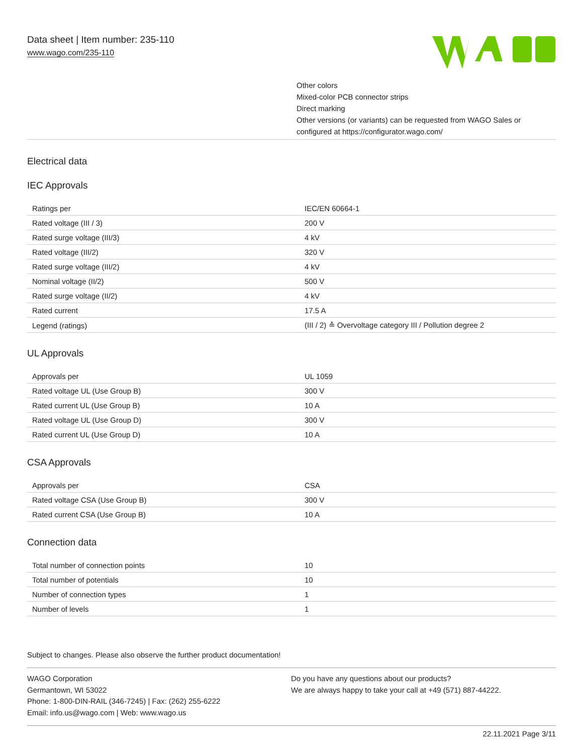Data sheet | Item number: 235-110
www.wago.com/235-110
Other colors
Mixed-color PCB connector strips
Direct marking
Other versions (or variants) can be requested from WAGO Sales or
configured at https://configurator.wago.com/
Electrical data
IEC Approvals
| Ratings per | IEC/EN 60664-1 |
| Rated voltage (III / 3) | 200 V |
| Rated surge voltage (III/3) | 4 kV |
| Rated voltage (III/2) | 320 V |
| Rated surge voltage (III/2) | 4 kV |
| Nominal voltage (II/2) | 500 V |
| Rated surge voltage (II/2) | 4 kV |
| Rated current | 17.5 A |
| Legend (ratings) | (III / 2) ≙ Overvoltage category III / Pollution degree 2 |
UL Approvals
| Approvals per | UL 1059 |
| Rated voltage UL (Use Group B) | 300 V |
| Rated current UL (Use Group B) | 10 A |
| Rated voltage UL (Use Group D) | 300 V |
| Rated current UL (Use Group D) | 10 A |
CSA Approvals
| Approvals per | CSA |
| Rated voltage CSA (Use Group B) | 300 V |
| Rated current CSA (Use Group B) | 10 A |
Connection data
| Total number of connection points | 10 |
| Total number of potentials | 10 |
| Number of connection types | 1 |
| Number of levels | 1 |
Subject to changes. Please also observe the further product documentation!
WAGO Corporation
Germantown, WI 53022
Phone: 1-800-DIN-RAIL (346-7245) | Fax: (262) 255-6222
Email: info.us@wago.com | Web: www.wago.us
Do you have any questions about our products?
We are always happy to take your call at +49 (571) 887-44222.
22.11.2021 Page 3/11